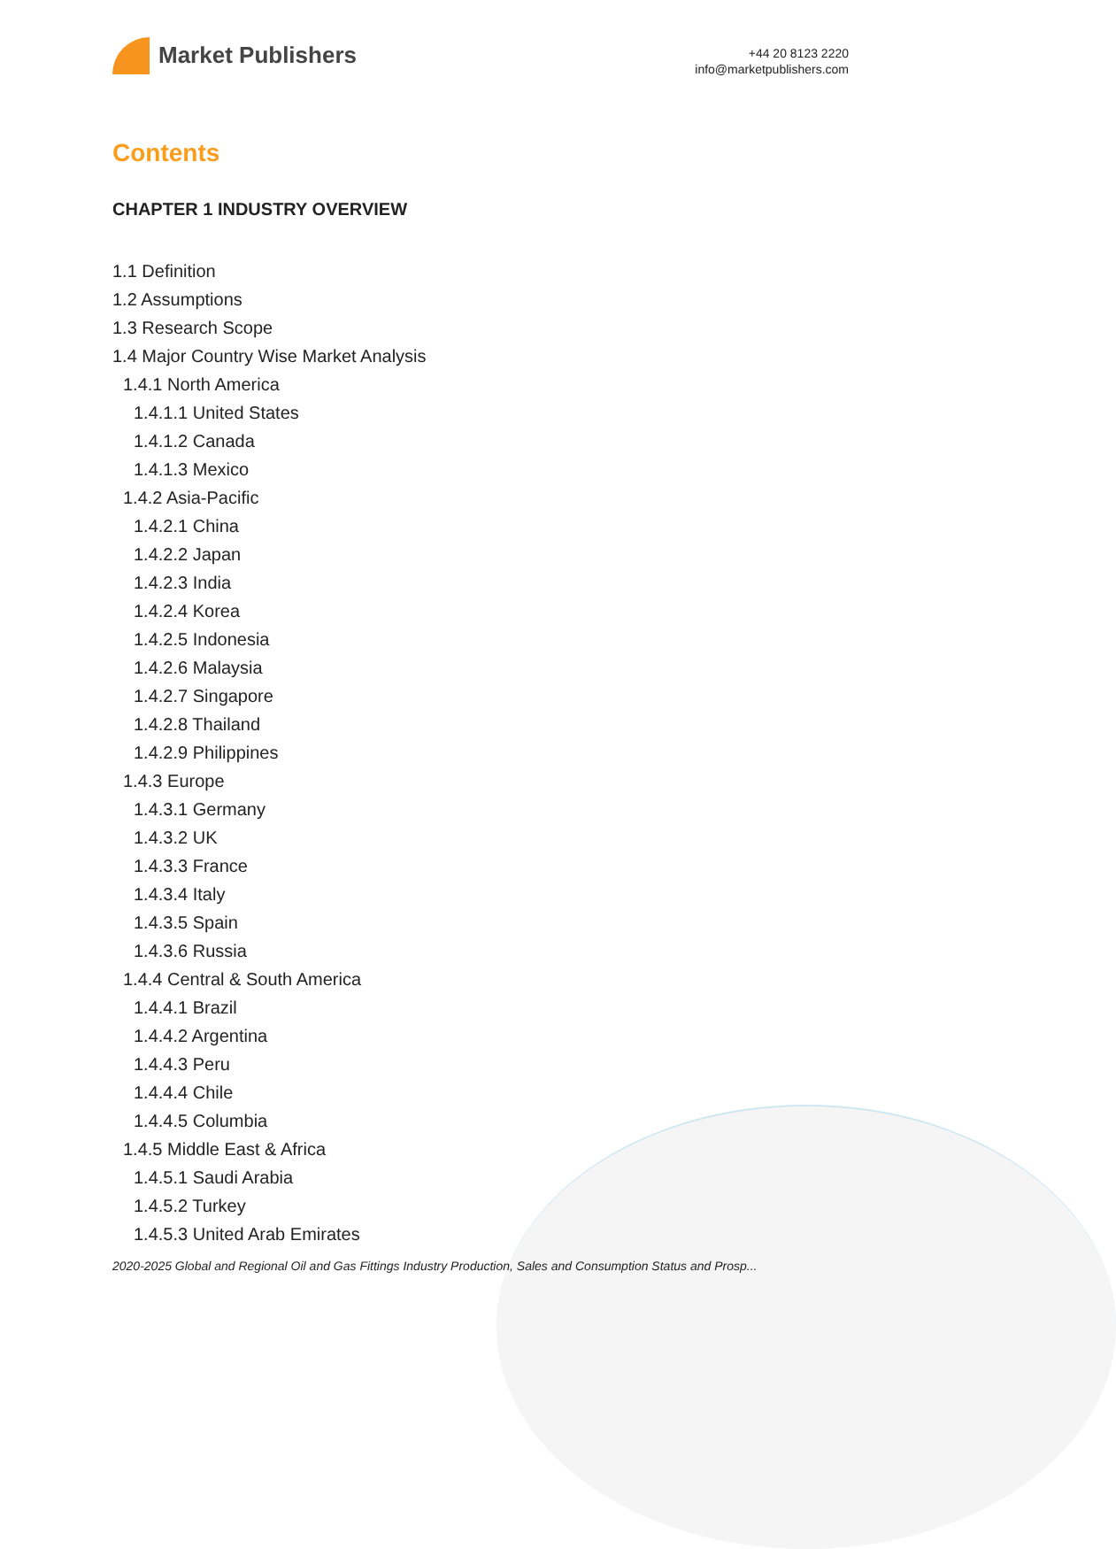Market Publishers
+44 20 8123 2220
info@marketpublishers.com
Contents
CHAPTER 1 INDUSTRY OVERVIEW
1.1 Definition
1.2 Assumptions
1.3 Research Scope
1.4 Major Country Wise Market Analysis
1.4.1 North America
1.4.1.1 United States
1.4.1.2 Canada
1.4.1.3 Mexico
1.4.2 Asia-Pacific
1.4.2.1 China
1.4.2.2 Japan
1.4.2.3 India
1.4.2.4 Korea
1.4.2.5 Indonesia
1.4.2.6 Malaysia
1.4.2.7 Singapore
1.4.2.8 Thailand
1.4.2.9 Philippines
1.4.3 Europe
1.4.3.1 Germany
1.4.3.2 UK
1.4.3.3 France
1.4.3.4 Italy
1.4.3.5 Spain
1.4.3.6 Russia
1.4.4 Central & South America
1.4.4.1 Brazil
1.4.4.2 Argentina
1.4.4.3 Peru
1.4.4.4 Chile
1.4.4.5 Columbia
1.4.5 Middle East & Africa
1.4.5.1 Saudi Arabia
1.4.5.2 Turkey
1.4.5.3 United Arab Emirates
2020-2025 Global and Regional Oil and Gas Fittings Industry Production, Sales and Consumption Status and Prosp...